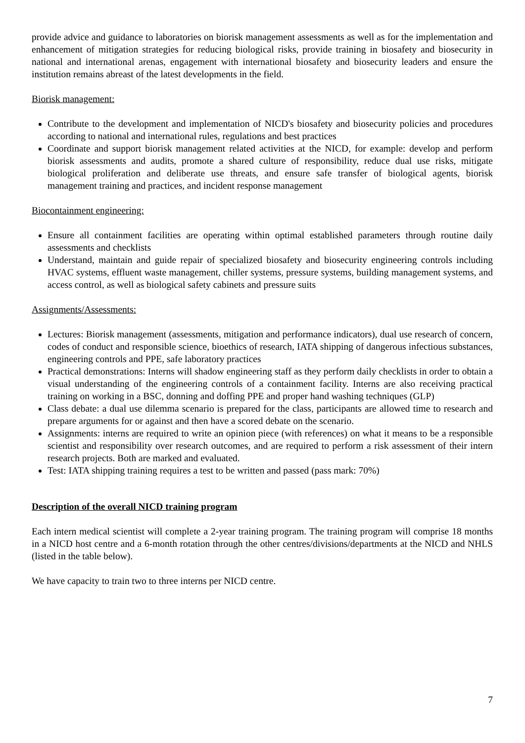provide advice and guidance to laboratories on biorisk management assessments as well as for the implementation and enhancement of mitigation strategies for reducing biological risks, provide training in biosafety and biosecurity in national and international arenas, engagement with international biosafety and biosecurity leaders and ensure the institution remains abreast of the latest developments in the field.
Biorisk management:
Contribute to the development and implementation of NICD's biosafety and biosecurity policies and procedures according to national and international rules, regulations and best practices
Coordinate and support biorisk management related activities at the NICD, for example: develop and perform biorisk assessments and audits, promote a shared culture of responsibility, reduce dual use risks, mitigate biological proliferation and deliberate use threats, and ensure safe transfer of biological agents, biorisk management training and practices, and incident response management
Biocontainment engineering:
Ensure all containment facilities are operating within optimal established parameters through routine daily assessments and checklists
Understand, maintain and guide repair of specialized biosafety and biosecurity engineering controls including HVAC systems, effluent waste management, chiller systems, pressure systems, building management systems, and access control, as well as biological safety cabinets and pressure suits
Assignments/Assessments:
Lectures: Biorisk management (assessments, mitigation and performance indicators), dual use research of concern, codes of conduct and responsible science, bioethics of research, IATA shipping of dangerous infectious substances, engineering controls and PPE, safe laboratory practices
Practical demonstrations: Interns will shadow engineering staff as they perform daily checklists in order to obtain a visual understanding of the engineering controls of a containment facility. Interns are also receiving practical training on working in a BSC, donning and doffing PPE and proper hand washing techniques (GLP)
Class debate: a dual use dilemma scenario is prepared for the class, participants are allowed time to research and prepare arguments for or against and then have a scored debate on the scenario.
Assignments: interns are required to write an opinion piece (with references) on what it means to be a responsible scientist and responsibility over research outcomes, and are required to perform a risk assessment of their intern research projects. Both are marked and evaluated.
Test: IATA shipping training requires a test to be written and passed (pass mark: 70%)
Description of the overall NICD training program
Each intern medical scientist will complete a 2-year training program. The training program will comprise 18 months in a NICD host centre and a 6-month rotation through the other centres/divisions/departments at the NICD and NHLS (listed in the table below).
We have capacity to train two to three interns per NICD centre.
7